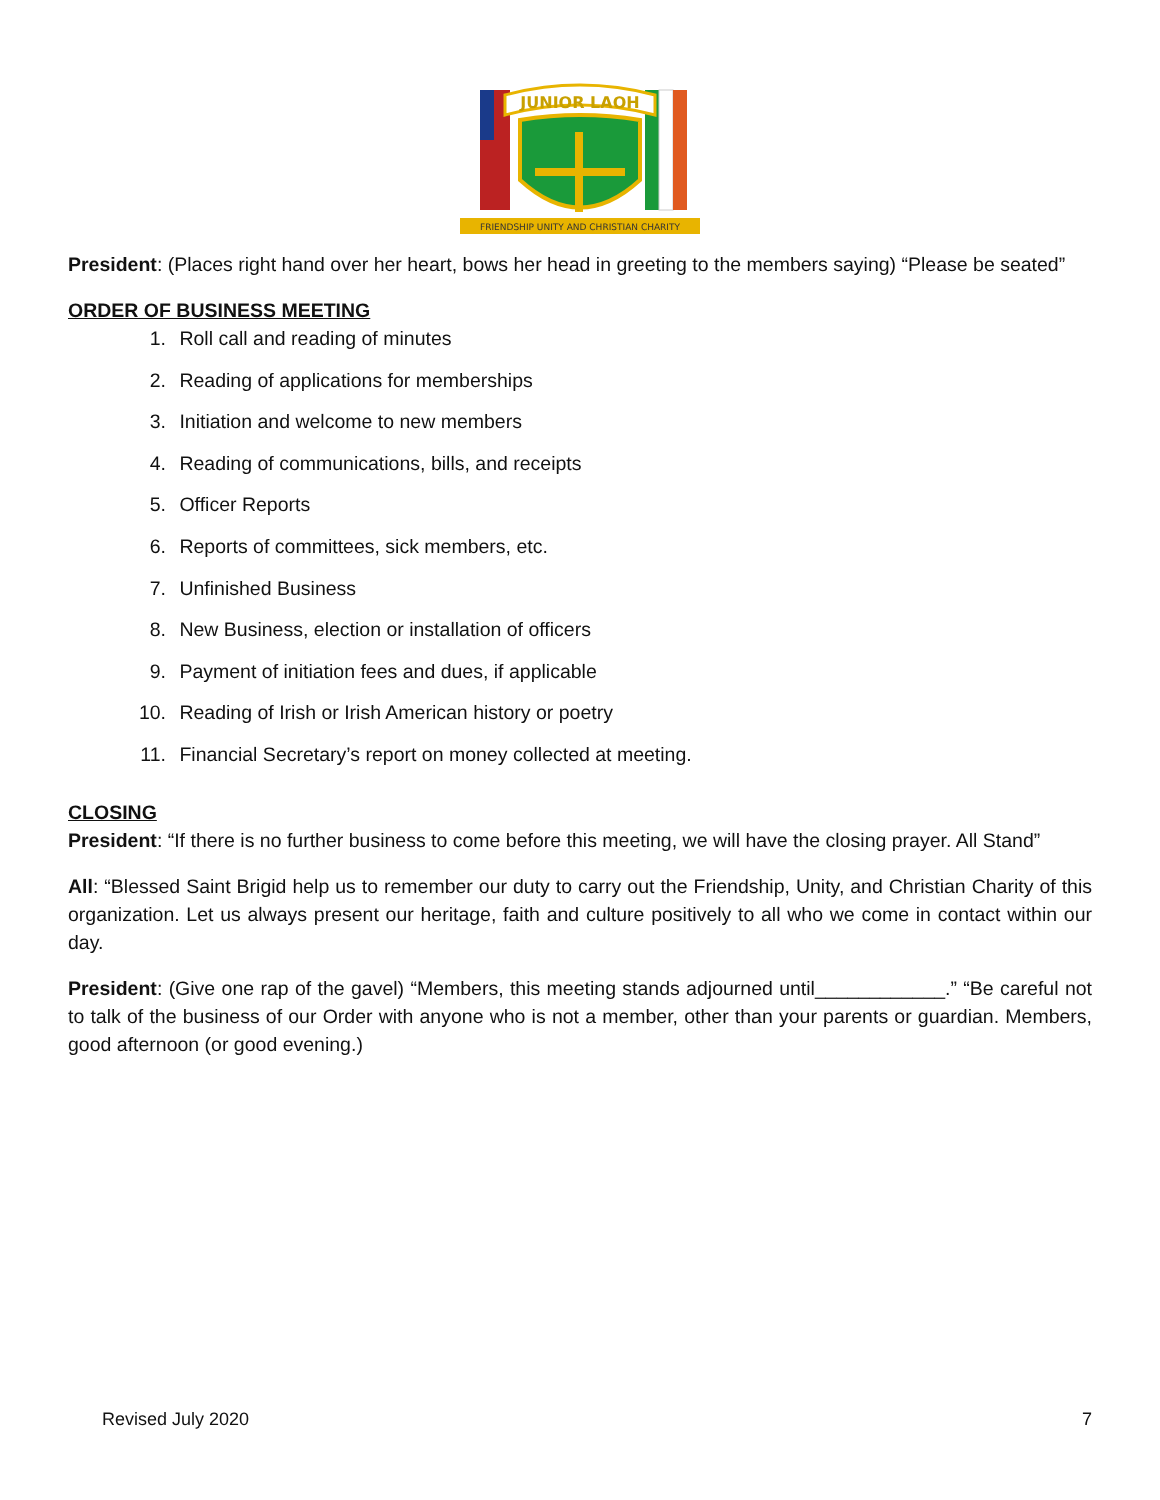JUNIOR LAOH
FRIENDSHIP UNITY AND CHRISTIAN CHARITY
President: (Places right hand over her heart, bows her head in greeting to the members saying) “Please be seated”
ORDER OF BUSINESS MEETING
1. Roll call and reading of minutes
2. Reading of applications for memberships
3. Initiation and welcome to new members
4. Reading of communications, bills, and receipts
5. Officer Reports
6. Reports of committees, sick members, etc.
7. Unfinished Business
8. New Business, election or installation of officers
9. Payment of initiation fees and dues, if applicable
10. Reading of Irish or Irish American history or poetry
11. Financial Secretary’s report on money collected at meeting.
CLOSING
President: “If there is no further business to come before this meeting, we will have the closing prayer. All Stand”
All: “Blessed Saint Brigid help us to remember our duty to carry out the Friendship, Unity, and Christian Charity of this organization. Let us always present our heritage, faith and culture positively to all who we come in contact within our day.
President: (Give one rap of the gavel) “Members, this meeting stands adjourned until____________.” “Be careful not to talk of the business of our Order with anyone who is not a member, other than your parents or guardian. Members, good afternoon (or good evening.)
Revised July 2020 7